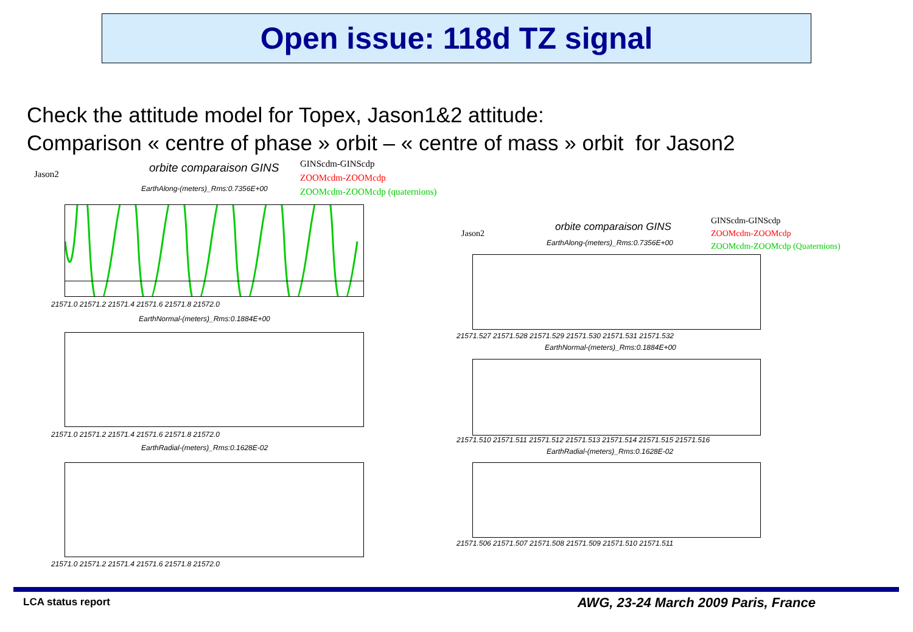Open issue: 118d TZ signal
Check the attitude model for Topex, Jason1&2 attitude:
Comparison « centre of phase » orbit – « centre of mass » orbit for Jason2
Jason2 orbite comparaison GINS
GINScdm-GINScdp
ZOOMcdm-ZOOMcdp
ZOOMcdm-ZOOMcdp (quaternions)
EarthAlong-(meters)_Rms:0.7356E+00
21571.0 21571.2 21571.4 21571.6 21571.8 21572.0
EarthNormal-(meters)_Rms:0.1884E+00
21571.0 21571.2 21571.4 21571.6 21571.8 21572.0
EarthRadial-(meters)_Rms:0.1628E-02
21571.0 21571.2 21571.4 21571.6 21571.8 21572.0
Jason2 orbite comparaison GINS
GINScdm-GINScdp
ZOOMcdm-ZOOMcdp
ZOOMcdm-ZOOMcdp (Quaternions)
EarthAlong-(meters)_Rms:0.7356E+00
21571.527 21571.528 21571.529 21571.530 21571.531 21571.532
EarthNormal-(meters)_Rms:0.1884E+00
21571.510 21571.511 21571.512 21571.513 21571.514 21571.515 21571.516
EarthRadial-(meters)_Rms:0.1628E-02
21571.506 21571.507 21571.508 21571.509 21571.510 21571.511
LCA status report
AWG, 23-24 March 2009 Paris, France